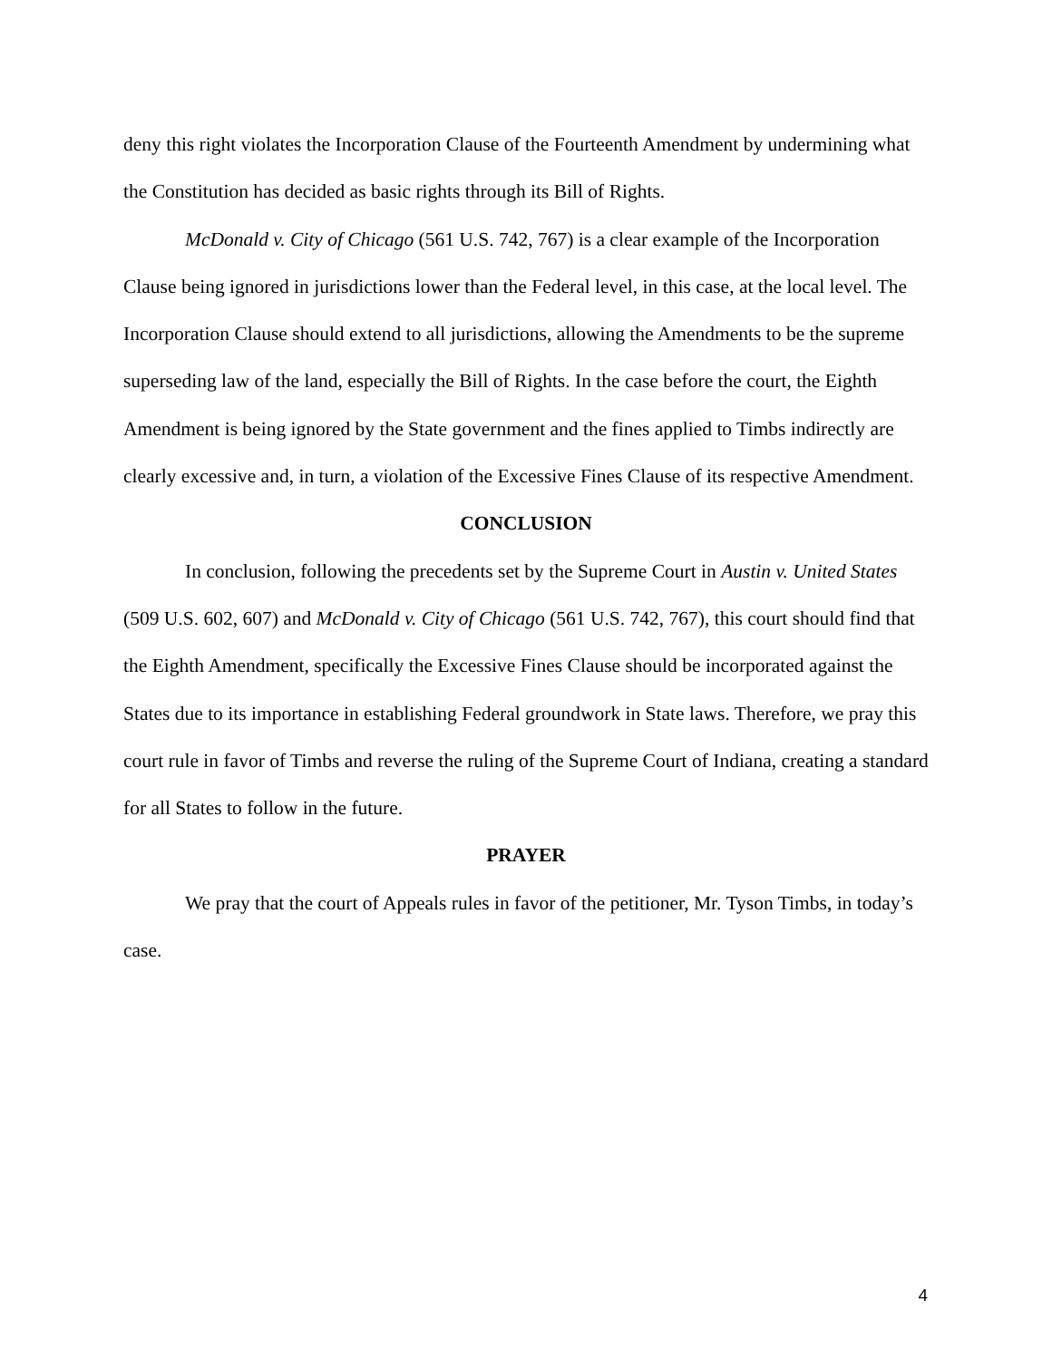deny this right violates the Incorporation Clause of the Fourteenth Amendment by undermining what the Constitution has decided as basic rights through its Bill of Rights.
McDonald v. City of Chicago (561 U.S. 742, 767) is a clear example of the Incorporation Clause being ignored in jurisdictions lower than the Federal level, in this case, at the local level. The Incorporation Clause should extend to all jurisdictions, allowing the Amendments to be the supreme superseding law of the land, especially the Bill of Rights. In the case before the court, the Eighth Amendment is being ignored by the State government and the fines applied to Timbs indirectly are clearly excessive and, in turn, a violation of the Excessive Fines Clause of its respective Amendment.
CONCLUSION
In conclusion, following the precedents set by the Supreme Court in Austin v. United States (509 U.S. 602, 607) and McDonald v. City of Chicago (561 U.S. 742, 767), this court should find that the Eighth Amendment, specifically the Excessive Fines Clause should be incorporated against the States due to its importance in establishing Federal groundwork in State laws. Therefore, we pray this court rule in favor of Timbs and reverse the ruling of the Supreme Court of Indiana, creating a standard for all States to follow in the future.
PRAYER
We pray that the court of Appeals rules in favor of the petitioner, Mr. Tyson Timbs, in today’s case.
4